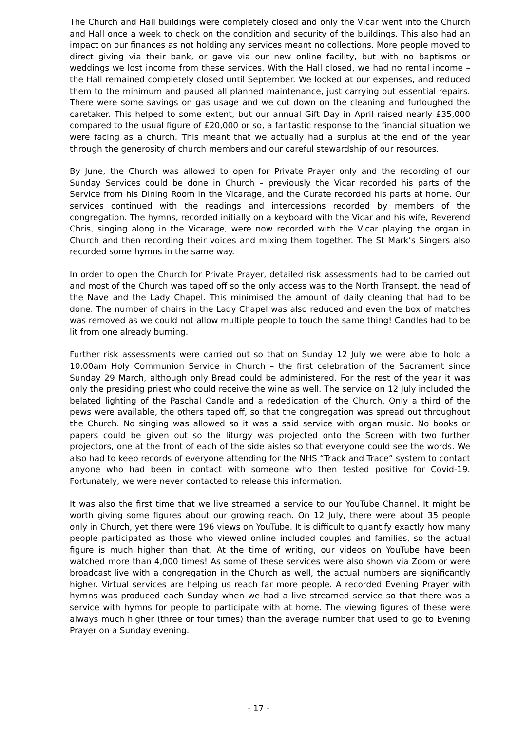The Church and Hall buildings were completely closed and only the Vicar went into the Church and Hall once a week to check on the condition and security of the buildings. This also had an impact on our finances as not holding any services meant no collections. More people moved to direct giving via their bank, or gave via our new online facility, but with no baptisms or weddings we lost income from these services. With the Hall closed, we had no rental income – the Hall remained completely closed until September. We looked at our expenses, and reduced them to the minimum and paused all planned maintenance, just carrying out essential repairs. There were some savings on gas usage and we cut down on the cleaning and furloughed the caretaker. This helped to some extent, but our annual Gift Day in April raised nearly £35,000 compared to the usual figure of £20,000 or so, a fantastic response to the financial situation we were facing as a church. This meant that we actually had a surplus at the end of the year through the generosity of church members and our careful stewardship of our resources.
By June, the Church was allowed to open for Private Prayer only and the recording of our Sunday Services could be done in Church – previously the Vicar recorded his parts of the Service from his Dining Room in the Vicarage, and the Curate recorded his parts at home. Our services continued with the readings and intercessions recorded by members of the congregation. The hymns, recorded initially on a keyboard with the Vicar and his wife, Reverend Chris, singing along in the Vicarage, were now recorded with the Vicar playing the organ in Church and then recording their voices and mixing them together. The St Mark’s Singers also recorded some hymns in the same way.
In order to open the Church for Private Prayer, detailed risk assessments had to be carried out and most of the Church was taped off so the only access was to the North Transept, the head of the Nave and the Lady Chapel. This minimised the amount of daily cleaning that had to be done. The number of chairs in the Lady Chapel was also reduced and even the box of matches was removed as we could not allow multiple people to touch the same thing! Candles had to be lit from one already burning.
Further risk assessments were carried out so that on Sunday 12 July we were able to hold a 10.00am Holy Communion Service in Church – the first celebration of the Sacrament since Sunday 29 March, although only Bread could be administered. For the rest of the year it was only the presiding priest who could receive the wine as well. The service on 12 July included the belated lighting of the Paschal Candle and a rededication of the Church. Only a third of the pews were available, the others taped off, so that the congregation was spread out throughout the Church. No singing was allowed so it was a said service with organ music. No books or papers could be given out so the liturgy was projected onto the Screen with two further projectors, one at the front of each of the side aisles so that everyone could see the words. We also had to keep records of everyone attending for the NHS “Track and Trace” system to contact anyone who had been in contact with someone who then tested positive for Covid-19. Fortunately, we were never contacted to release this information.
It was also the first time that we live streamed a service to our YouTube Channel. It might be worth giving some figures about our growing reach. On 12 July, there were about 35 people only in Church, yet there were 196 views on YouTube. It is difficult to quantify exactly how many people participated as those who viewed online included couples and families, so the actual figure is much higher than that. At the time of writing, our videos on YouTube have been watched more than 4,000 times! As some of these services were also shown via Zoom or were broadcast live with a congregation in the Church as well, the actual numbers are significantly higher. Virtual services are helping us reach far more people. A recorded Evening Prayer with hymns was produced each Sunday when we had a live streamed service so that there was a service with hymns for people to participate with at home. The viewing figures of these were always much higher (three or four times) than the average number that used to go to Evening Prayer on a Sunday evening.
- 17 -